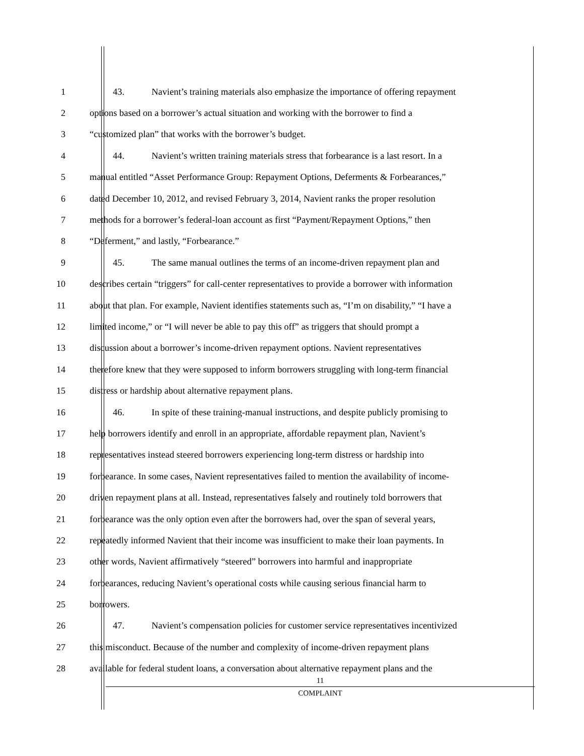1 43. Navient’s training materials also emphasize the importance of offering repayment
2 options based on a borrower’s actual situation and working with the borrower to find a
3 “customized plan” that works with the borrower’s budget.
4 44. Navient’s written training materials stress that forbearance is a last resort. In a
5 manual entitled “Asset Performance Group: Repayment Options, Deferments & Forbearances,”
6 dated December 10, 2012, and revised February 3, 2014, Navient ranks the proper resolution
7 methods for a borrower’s federal-loan account as first “Payment/Repayment Options,” then
8 “Deferment,” and lastly, “Forbearance.”
9 45. The same manual outlines the terms of an income-driven repayment plan and
10 describes certain “triggers” for call-center representatives to provide a borrower with information
11 about that plan. For example, Navient identifies statements such as, “I’m on disability,” “I have a
12 limited income,” or “I will never be able to pay this off” as triggers that should prompt a
13 discussion about a borrower’s income-driven repayment options. Navient representatives
14 therefore knew that they were supposed to inform borrowers struggling with long-term financial
15 distress or hardship about alternative repayment plans.
16 46. In spite of these training-manual instructions, and despite publicly promising to
17 help borrowers identify and enroll in an appropriate, affordable repayment plan, Navient’s
18 representatives instead steered borrowers experiencing long-term distress or hardship into
19 forbearance. In some cases, Navient representatives failed to mention the availability of income-
20 driven repayment plans at all. Instead, representatives falsely and routinely told borrowers that
21 forbearance was the only option even after the borrowers had, over the span of several years,
22 repeatedly informed Navient that their income was insufficient to make their loan payments. In
23 other words, Navient affirmatively “steered” borrowers into harmful and inappropriate
24 forbearances, reducing Navient’s operational costs while causing serious financial harm to
25 borrowers.
26 47. Navient’s compensation policies for customer service representatives incentivized
27 this misconduct. Because of the number and complexity of income-driven repayment plans
28 available for federal student loans, a conversation about alternative repayment plans and the
11
COMPLAINT